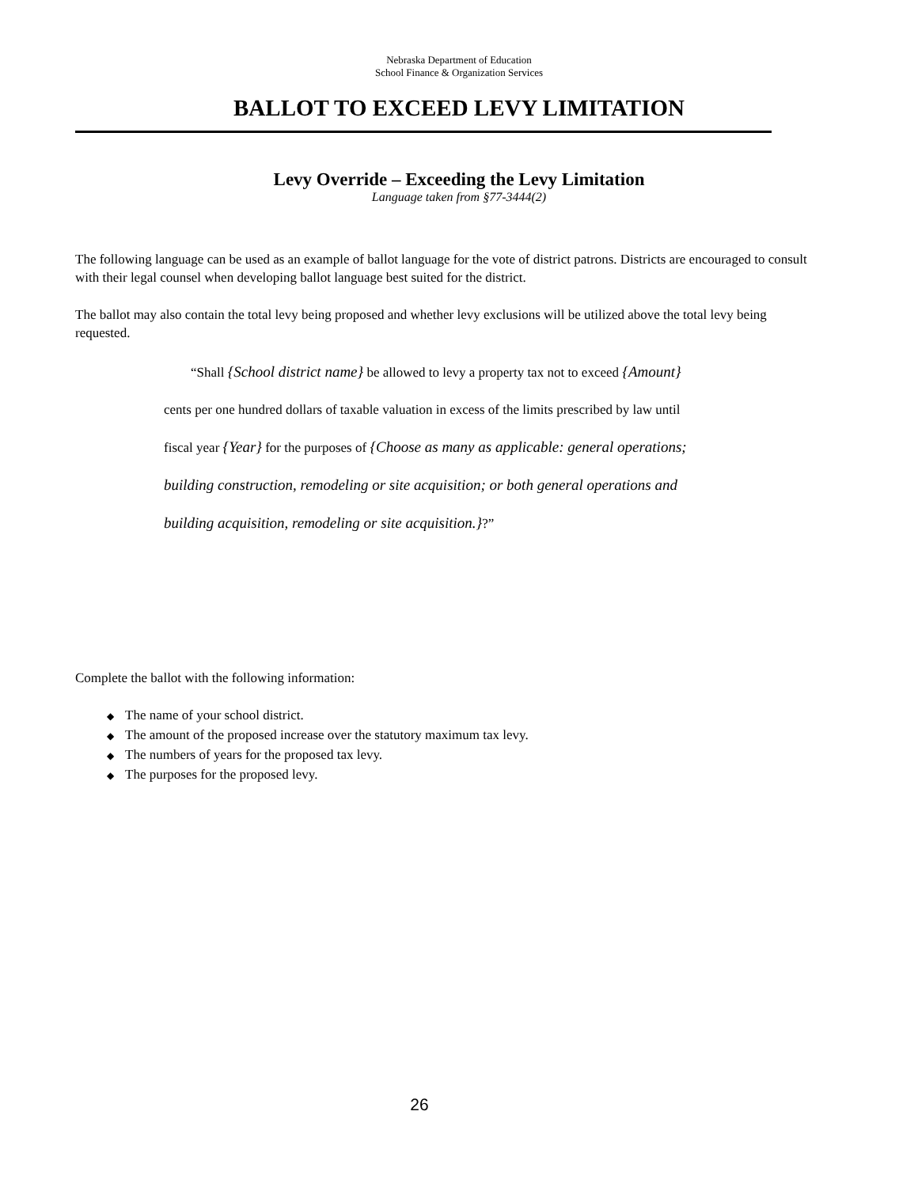Nebraska Department of Education
School Finance & Organization Services
BALLOT TO EXCEED LEVY LIMITATION
Levy Override – Exceeding the Levy Limitation
Language taken from §77-3444(2)
The following language can be used as an example of ballot language for the vote of district patrons. Districts are encouraged to consult with their legal counsel when developing ballot language best suited for the district.
The ballot may also contain the total levy being proposed and whether levy exclusions will be utilized above the total levy being requested.
“Shall {School district name} be allowed to levy a property tax not to exceed {Amount} cents per one hundred dollars of taxable valuation in excess of the limits prescribed by law until fiscal year {Year} for the purposes of {Choose as many as applicable: general operations; building construction, remodeling or site acquisition; or both general operations and building acquisition, remodeling or site acquisition.}?”
Complete the ballot with the following information:
◆ The name of your school district.
◆ The amount of the proposed increase over the statutory maximum tax levy.
◆ The numbers of years for the proposed tax levy.
◆ The purposes for the proposed levy.
26